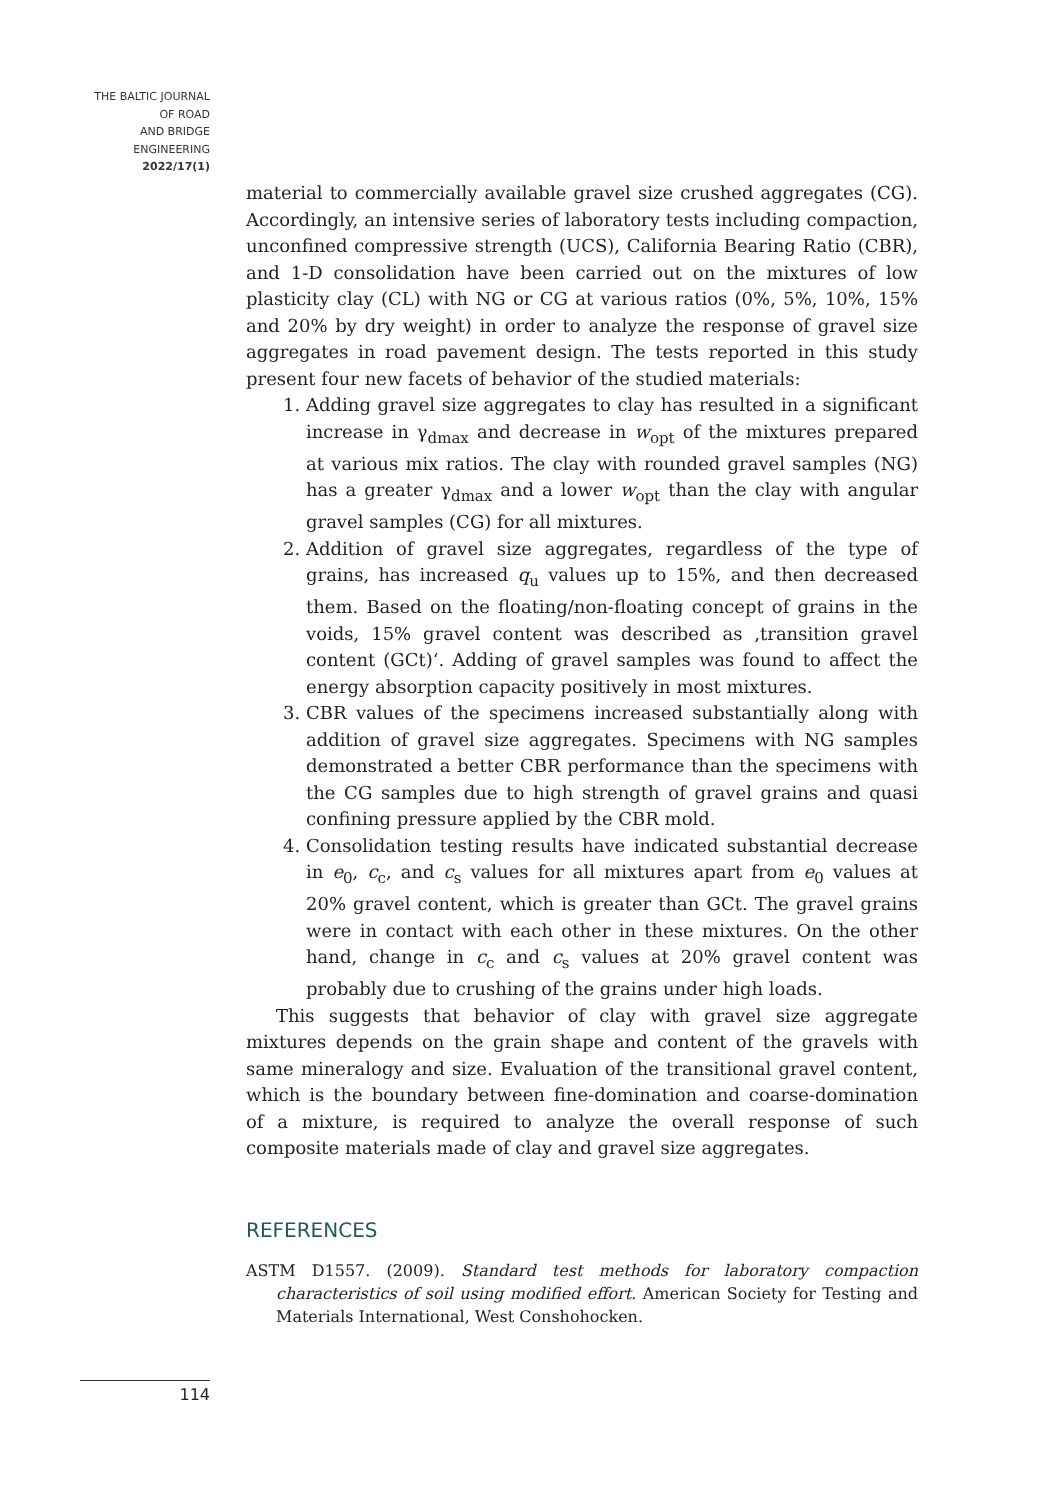THE BALTIC JOURNAL
OF ROAD
AND BRIDGE
ENGINEERING
2022/17(1)
material to commercially available gravel size crushed aggregates (CG). Accordingly, an intensive series of laboratory tests including compaction, unconfined compressive strength (UCS), California Bearing Ratio (CBR), and 1-D consolidation have been carried out on the mixtures of low plasticity clay (CL) with NG or CG at various ratios (0%, 5%, 10%, 15% and 20% by dry weight) in order to analyze the response of gravel size aggregates in road pavement design. The tests reported in this study present four new facets of behavior of the studied materials:
1. Adding gravel size aggregates to clay has resulted in a significant increase in γ<sub>dmax</sub> and decrease in w<sub>opt</sub> of the mixtures prepared at various mix ratios. The clay with rounded gravel samples (NG) has a greater γ<sub>dmax</sub> and a lower w<sub>opt</sub> than the clay with angular gravel samples (CG) for all mixtures.
2. Addition of gravel size aggregates, regardless of the type of grains, has increased q<sub>u</sub> values up to 15%, and then decreased them. Based on the floating/non-floating concept of grains in the voids, 15% gravel content was described as ‚transition gravel content (GCt)‘. Adding of gravel samples was found to affect the energy absorption capacity positively in most mixtures.
3. CBR values of the specimens increased substantially along with addition of gravel size aggregates. Specimens with NG samples demonstrated a better CBR performance than the specimens with the CG samples due to high strength of gravel grains and quasi confining pressure applied by the CBR mold.
4. Consolidation testing results have indicated substantial decrease in e<sub>0</sub>, c<sub>c</sub>, and c<sub>s</sub> values for all mixtures apart from e<sub>0</sub> values at 20% gravel content, which is greater than GCt. The gravel grains were in contact with each other in these mixtures. On the other hand, change in c<sub>c</sub> and c<sub>s</sub> values at 20% gravel content was probably due to crushing of the grains under high loads.
This suggests that behavior of clay with gravel size aggregate mixtures depends on the grain shape and content of the gravels with same mineralogy and size. Evaluation of the transitional gravel content, which is the boundary between fine-domination and coarse-domination of a mixture, is required to analyze the overall response of such composite materials made of clay and gravel size aggregates.
REFERENCES
ASTM D1557. (2009). Standard test methods for laboratory compaction characteristics of soil using modified effort. American Society for Testing and Materials International, West Conshohocken.
114